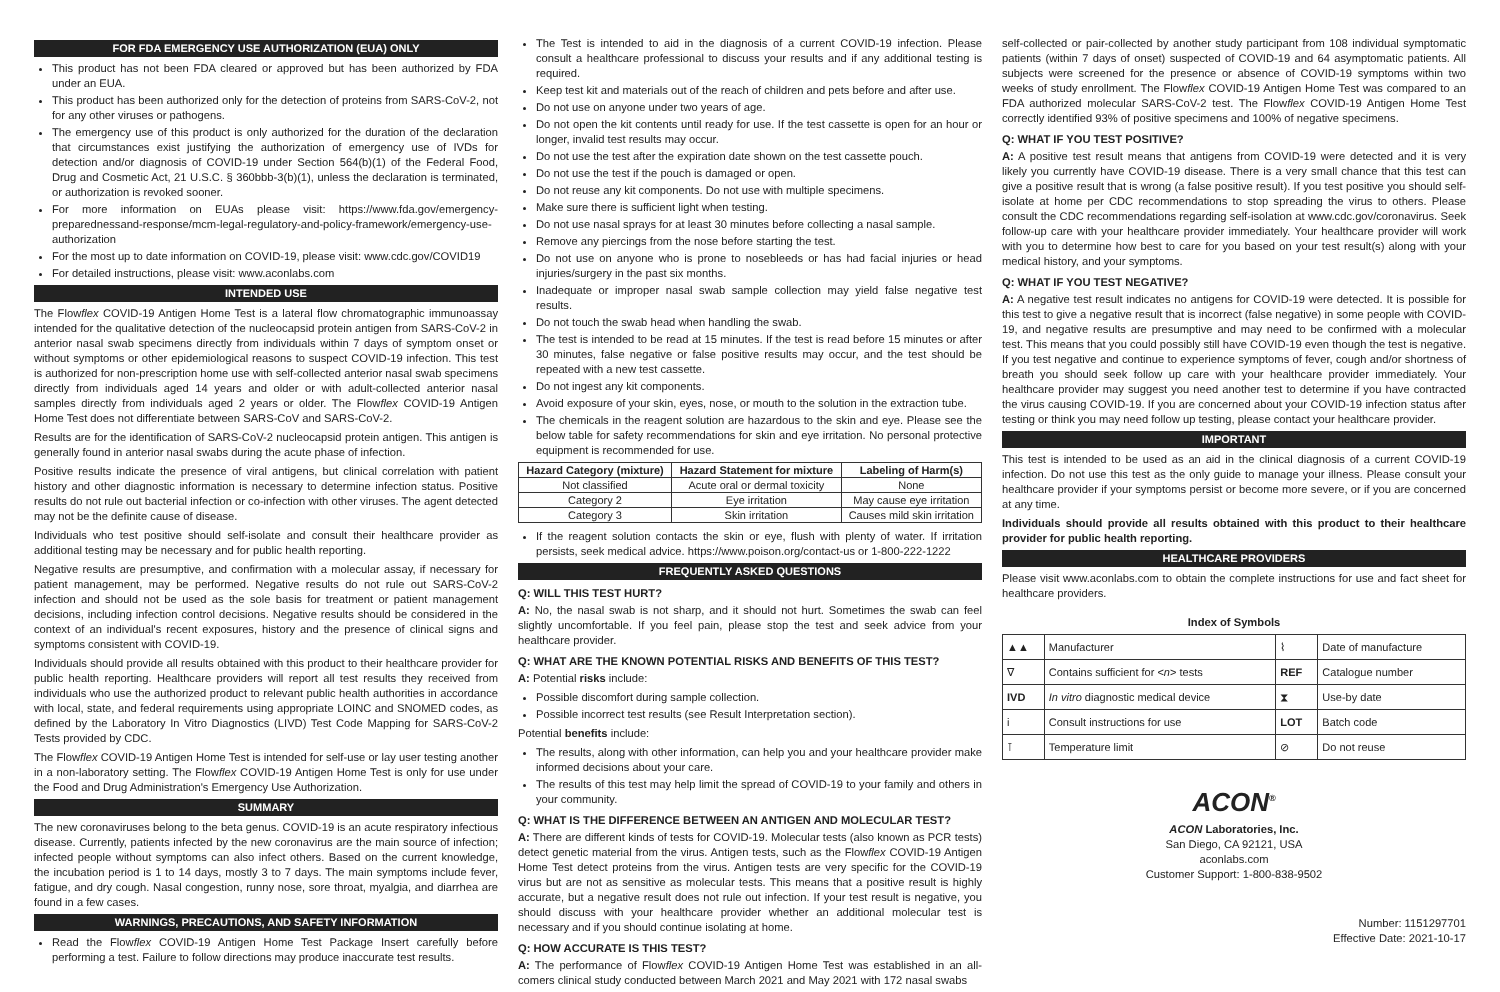FOR FDA EMERGENCY USE AUTHORIZATION (EUA) ONLY
This product has not been FDA cleared or approved but has been authorized by FDA under an EUA.
This product has been authorized only for the detection of proteins from SARS-CoV-2, not for any other viruses or pathogens.
The emergency use of this product is only authorized for the duration of the declaration that circumstances exist justifying the authorization of emergency use of IVDs for detection and/or diagnosis of COVID-19 under Section 564(b)(1) of the Federal Food, Drug and Cosmetic Act, 21 U.S.C. § 360bbb-3(b)(1), unless the declaration is terminated, or authorization is revoked sooner.
For more information on EUAs please visit: https://www.fda.gov/emergency-preparednessand-response/mcm-legal-regulatory-and-policy-framework/emergency-use-authorization
For the most up to date information on COVID-19, please visit: www.cdc.gov/COVID19
For detailed instructions, please visit: www.aconlabs.com
INTENDED USE
The Flowflex COVID-19 Antigen Home Test is a lateral flow chromatographic immunoassay intended for the qualitative detection of the nucleocapsid protein antigen from SARS-CoV-2 in anterior nasal swab specimens directly from individuals within 7 days of symptom onset or without symptoms or other epidemiological reasons to suspect COVID-19 infection. This test is authorized for non-prescription home use with self-collected anterior nasal swab specimens directly from individuals aged 14 years and older or with adult-collected anterior nasal samples directly from individuals aged 2 years or older. The Flowflex COVID-19 Antigen Home Test does not differentiate between SARS-CoV and SARS-CoV-2.
Results are for the identification of SARS-CoV-2 nucleocapsid protein antigen. This antigen is generally found in anterior nasal swabs during the acute phase of infection.
Positive results indicate the presence of viral antigens, but clinical correlation with patient history and other diagnostic information is necessary to determine infection status. Positive results do not rule out bacterial infection or co-infection with other viruses. The agent detected may not be the definite cause of disease.
Individuals who test positive should self-isolate and consult their healthcare provider as additional testing may be necessary and for public health reporting.
Negative results are presumptive, and confirmation with a molecular assay, if necessary for patient management, may be performed. Negative results do not rule out SARS-CoV-2 infection and should not be used as the sole basis for treatment or patient management decisions, including infection control decisions. Negative results should be considered in the context of an individual's recent exposures, history and the presence of clinical signs and symptoms consistent with COVID-19.
Individuals should provide all results obtained with this product to their healthcare provider for public health reporting. Healthcare providers will report all test results they received from individuals who use the authorized product to relevant public health authorities in accordance with local, state, and federal requirements using appropriate LOINC and SNOMED codes, as defined by the Laboratory In Vitro Diagnostics (LIVD) Test Code Mapping for SARS-CoV-2 Tests provided by CDC.
The Flowflex COVID-19 Antigen Home Test is intended for self-use or lay user testing another in a non-laboratory setting. The Flowflex COVID-19 Antigen Home Test is only for use under the Food and Drug Administration's Emergency Use Authorization.
SUMMARY
The new coronaviruses belong to the beta genus. COVID-19 is an acute respiratory infectious disease. Currently, patients infected by the new coronavirus are the main source of infection; infected people without symptoms can also infect others. Based on the current knowledge, the incubation period is 1 to 14 days, mostly 3 to 7 days. The main symptoms include fever, fatigue, and dry cough. Nasal congestion, runny nose, sore throat, myalgia, and diarrhea are found in a few cases.
WARNINGS, PRECAUTIONS, AND SAFETY INFORMATION
Read the Flowflex COVID-19 Antigen Home Test Package Insert carefully before performing a test. Failure to follow directions may produce inaccurate test results.
The Test is intended to aid in the diagnosis of a current COVID-19 infection. Please consult a healthcare professional to discuss your results and if any additional testing is required.
Keep test kit and materials out of the reach of children and pets before and after use.
Do not use on anyone under two years of age.
Do not open the kit contents until ready for use. If the test cassette is open for an hour or longer, invalid test results may occur.
Do not use the test after the expiration date shown on the test cassette pouch.
Do not use the test if the pouch is damaged or open.
Do not reuse any kit components. Do not use with multiple specimens.
Make sure there is sufficient light when testing.
Do not use nasal sprays for at least 30 minutes before collecting a nasal sample.
Remove any piercings from the nose before starting the test.
Do not use on anyone who is prone to nosebleeds or has had facial injuries or head injuries/surgery in the past six months.
Inadequate or improper nasal swab sample collection may yield false negative test results.
Do not touch the swab head when handling the swab.
The test is intended to be read at 15 minutes. If the test is read before 15 minutes or after 30 minutes, false negative or false positive results may occur, and the test should be repeated with a new test cassette.
Do not ingest any kit components.
Avoid exposure of your skin, eyes, nose, or mouth to the solution in the extraction tube.
The chemicals in the reagent solution are hazardous to the skin and eye. Please see the below table for safety recommendations for skin and eye irritation. No personal protective equipment is recommended for use.
| Hazard Category (mixture) | Hazard Statement for mixture | Labeling of Harm(s) |
| --- | --- | --- |
| Not classified | Acute oral or dermal toxicity | None |
| Category 2 | Eye irritation | May cause eye irritation |
| Category 3 | Skin irritation | Causes mild skin irritation |
If the reagent solution contacts the skin or eye, flush with plenty of water. If irritation persists, seek medical advice. https://www.poison.org/contact-us or 1-800-222-1222
FREQUENTLY ASKED QUESTIONS
Q: WILL THIS TEST HURT?
A: No, the nasal swab is not sharp, and it should not hurt. Sometimes the swab can feel slightly uncomfortable. If you feel pain, please stop the test and seek advice from your healthcare provider.
Q: WHAT ARE THE KNOWN POTENTIAL RISKS AND BENEFITS OF THIS TEST?
A: Potential risks include:
Possible discomfort during sample collection.
Possible incorrect test results (see Result Interpretation section).
Potential benefits include:
The results, along with other information, can help you and your healthcare provider make informed decisions about your care.
The results of this test may help limit the spread of COVID-19 to your family and others in your community.
Q: WHAT IS THE DIFFERENCE BETWEEN AN ANTIGEN AND MOLECULAR TEST?
A: There are different kinds of tests for COVID-19. Molecular tests (also known as PCR tests) detect genetic material from the virus. Antigen tests, such as the Flowflex COVID-19 Antigen Home Test detect proteins from the virus. Antigen tests are very specific for the COVID-19 virus but are not as sensitive as molecular tests. This means that a positive result is highly accurate, but a negative result does not rule out infection. If your test result is negative, you should discuss with your healthcare provider whether an additional molecular test is necessary and if you should continue isolating at home.
Q: HOW ACCURATE IS THIS TEST?
A: The performance of Flowflex COVID-19 Antigen Home Test was established in an all-comers clinical study conducted between March 2021 and May 2021 with 172 nasal swabs
self-collected or pair-collected by another study participant from 108 individual symptomatic patients (within 7 days of onset) suspected of COVID-19 and 64 asymptomatic patients. All subjects were screened for the presence or absence of COVID-19 symptoms within two weeks of study enrollment. The Flowflex COVID-19 Antigen Home Test was compared to an FDA authorized molecular SARS-CoV-2 test. The Flowflex COVID-19 Antigen Home Test correctly identified 93% of positive specimens and 100% of negative specimens.
Q: WHAT IF YOU TEST POSITIVE?
A: A positive test result means that antigens from COVID-19 were detected and it is very likely you currently have COVID-19 disease. There is a very small chance that this test can give a positive result that is wrong (a false positive result). If you test positive you should self-isolate at home per CDC recommendations to stop spreading the virus to others. Please consult the CDC recommendations regarding self-isolation at www.cdc.gov/coronavirus. Seek follow-up care with your healthcare provider immediately. Your healthcare provider will work with you to determine how best to care for you based on your test result(s) along with your medical history, and your symptoms.
Q: WHAT IF YOU TEST NEGATIVE?
A: A negative test result indicates no antigens for COVID-19 were detected. It is possible for this test to give a negative result that is incorrect (false negative) in some people with COVID-19, and negative results are presumptive and may need to be confirmed with a molecular test. This means that you could possibly still have COVID-19 even though the test is negative. If you test negative and continue to experience symptoms of fever, cough and/or shortness of breath you should seek follow up care with your healthcare provider immediately. Your healthcare provider may suggest you need another test to determine if you have contracted the virus causing COVID-19. If you are concerned about your COVID-19 infection status after testing or think you may need follow up testing, please contact your healthcare provider.
IMPORTANT
This test is intended to be used as an aid in the clinical diagnosis of a current COVID-19 infection. Do not use this test as the only guide to manage your illness. Please consult your healthcare provider if your symptoms persist or become more severe, or if you are concerned at any time.
Individuals should provide all results obtained with this product to their healthcare provider for public health reporting.
HEALTHCARE PROVIDERS
Please visit www.aconlabs.com to obtain the complete instructions for use and fact sheet for healthcare providers.
Index of Symbols
| ▲▲ | Manufacturer | ⌇ | Date of manufacture |
| ∇ | Contains sufficient for < n > tests | REF | Catalogue number |
| IVD | In vitro diagnostic medical device | ⧗ | Use-by date |
| i | Consult instructions for use | LOT | Batch code |
| ⊺ | Temperature limit | ⊘ | Do not reuse |
ACON<sup>®</sup>
ACON Laboratories, Inc.
San Diego, CA 92121, USA
aconlabs.com
Customer Support: 1-800-838-9502
Number: 1151297701
Effective Date: 2021-10-17